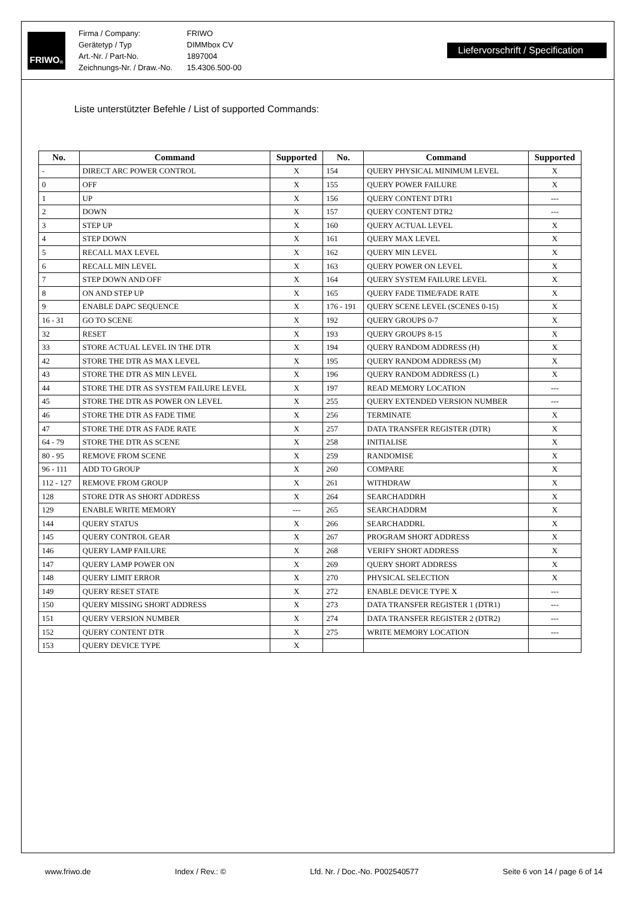FRIWO<sup>®</sup>
| Firma / Company: | FRIWO |
| Gerätetyp / Typ | DIMMbox CV |
| Art.-Nr. / Part-No. | 1897004 |
| Zeichnungs-Nr. / Draw.-No. | 15.4306.500-00 |
Liefervorschrift / Specification
Liste unterstützter Befehle / List of supported Commands:
| No. | Command | Supported | No. | Command | Supported |
| --- | --- | --- | --- | --- | --- |
| - | DIRECT ARC POWER CONTROL | X | 154 | QUERY PHYSICAL MINIMUM LEVEL | X |
| 0 | OFF | X | 155 | QUERY POWER FAILURE | X |
| 1 | UP | X | 156 | QUERY CONTENT DTR1 | --- |
| 2 | DOWN | X | 157 | QUERY CONTENT DTR2 | --- |
| 3 | STEP UP | X | 160 | QUERY ACTUAL LEVEL | X |
| 4 | STEP DOWN | X | 161 | QUERY MAX LEVEL | X |
| 5 | RECALL MAX LEVEL | X | 162 | QUERY MIN LEVEL | X |
| 6 | RECALL MIN LEVEL | X | 163 | QUERY POWER ON LEVEL | X |
| 7 | STEP DOWN AND OFF | X | 164 | QUERY SYSTEM FAILURE LEVEL | X |
| 8 | ON AND STEP UP | X | 165 | QUERY FADE TIME/FADE RATE | X |
| 9 | ENABLE DAPC SEQUENCE | X | 176 - 191 | QUERY SCENE LEVEL (SCENES 0-15) | X |
| 16 - 31 | GO TO SCENE | X | 192 | QUERY GROUPS 0-7 | X |
| 32 | RESET | X | 193 | QUERY GROUPS 8-15 | X |
| 33 | STORE ACTUAL LEVEL IN THE DTR | X | 194 | QUERY RANDOM ADDRESS (H) | X |
| 42 | STORE THE DTR AS MAX LEVEL | X | 195 | QUERY RANDOM ADDRESS (M) | X |
| 43 | STORE THE DTR AS MIN LEVEL | X | 196 | QUERY RANDOM ADDRESS (L) | X |
| 44 | STORE THE DTR AS SYSTEM FAILURE LEVEL | X | 197 | READ MEMORY LOCATION | --- |
| 45 | STORE THE DTR AS POWER ON LEVEL | X | 255 | QUERY EXTENDED VERSION NUMBER | --- |
| 46 | STORE THE DTR AS FADE TIME | X | 256 | TERMINATE | X |
| 47 | STORE THE DTR AS FADE RATE | X | 257 | DATA TRANSFER REGISTER (DTR) | X |
| 64 - 79 | STORE THE DTR AS SCENE | X | 258 | INITIALISE | X |
| 80 - 95 | REMOVE FROM SCENE | X | 259 | RANDOMISE | X |
| 96 - 111 | ADD TO GROUP | X | 260 | COMPARE | X |
| 112 - 127 | REMOVE FROM GROUP | X | 261 | WITHDRAW | X |
| 128 | STORE DTR AS SHORT ADDRESS | X | 264 | SEARCHADDRH | X |
| 129 | ENABLE WRITE MEMORY | --- | 265 | SEARCHADDRM | X |
| 144 | QUERY STATUS | X | 266 | SEARCHADDRL | X |
| 145 | QUERY CONTROL GEAR | X | 267 | PROGRAM SHORT ADDRESS | X |
| 146 | QUERY LAMP FAILURE | X | 268 | VERIFY SHORT ADDRESS | X |
| 147 | QUERY LAMP POWER ON | X | 269 | QUERY SHORT ADDRESS | X |
| 148 | QUERY LIMIT ERROR | X | 270 | PHYSICAL SELECTION | X |
| 149 | QUERY RESET STATE | X | 272 | ENABLE DEVICE TYPE X | --- |
| 150 | QUERY MISSING SHORT ADDRESS | X | 273 | DATA TRANSFER REGISTER 1 (DTR1) | --- |
| 151 | QUERY VERSION NUMBER | X | 274 | DATA TRANSFER REGISTER 2 (DTR2) | --- |
| 152 | QUERY CONTENT DTR | X | 275 | WRITE MEMORY LOCATION | --- |
| 153 | QUERY DEVICE TYPE | X | | | |
www.friwo.de Index / Rev.: © Lfd. Nr. / Doc.-No. P002540577 Seite 6 von 14 / page 6 of 14